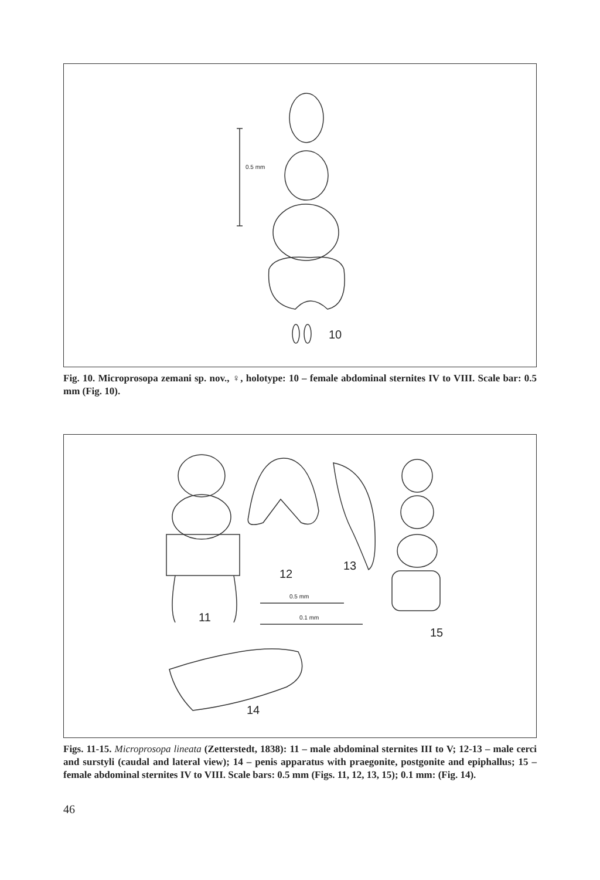0.5 mm
10
Fig. 10. Microprosopa zemani sp. nov., ♀, holotype: 10 – female abdominal sternites IV to VIII. Scale bar: 0.5 mm (Fig. 10).
11
12
13
0.5 mm
0.1 mm
15
14
Figs. 11-15. Microprosopa lineata (Zetterstedt, 1838): 11 – male abdominal sternites III to V; 12-13 – male cerci and surstyli (caudal and lateral view); 14 – penis apparatus with praegonite, postgonite and epiphallus; 15 – female abdominal sternites IV to VIII. Scale bars: 0.5 mm (Figs. 11, 12, 13, 15); 0.1 mm: (Fig. 14).
46